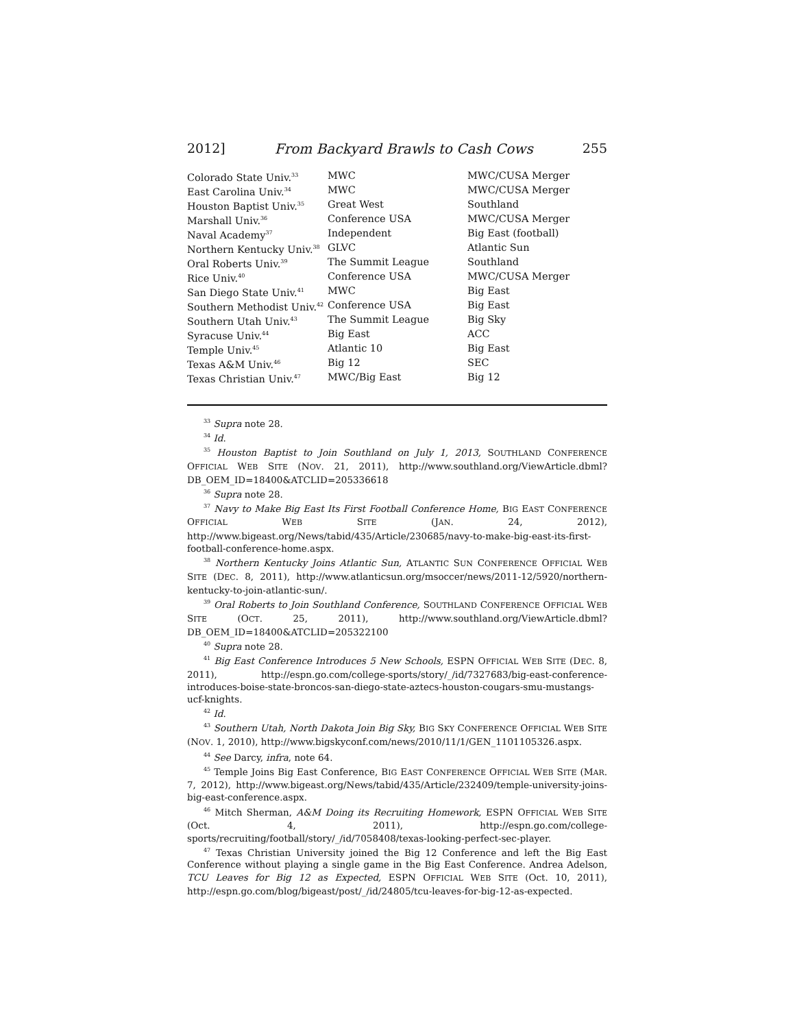2012] From Backyard Brawls to Cash Cows 255
| Colorado State Univ.<sup>33</sup> | MWC | MWC/CUSA Merger |
| East Carolina Univ.<sup>34</sup> | MWC | MWC/CUSA Merger |
| Houston Baptist Univ.<sup>35</sup> | Great West | Southland |
| Marshall Univ.<sup>36</sup> | Conference USA | MWC/CUSA Merger |
| Naval Academy<sup>37</sup> | Independent | Big East (football) |
| Northern Kentucky Univ.<sup>38</sup> | GLVC | Atlantic Sun |
| Oral Roberts Univ.<sup>39</sup> | The Summit League | Southland |
| Rice Univ.<sup>40</sup> | Conference USA | MWC/CUSA Merger |
| San Diego State Univ.<sup>41</sup> | MWC | Big East |
| Southern Methodist Univ.<sup>42</sup> | Conference USA | Big East |
| Southern Utah Univ.<sup>43</sup> | The Summit League | Big Sky |
| Syracuse Univ.<sup>44</sup> | Big East | ACC |
| Temple Univ.<sup>45</sup> | Atlantic 10 | Big East |
| Texas A&M Univ.<sup>46</sup> | Big 12 | SEC |
| Texas Christian Univ.<sup>47</sup> | MWC/Big East | Big 12 |
<sup>33</sup> Supra note 28.
<sup>34</sup> Id.
<sup>35</sup> Houston Baptist to Join Southland on July 1, 2013, SOUTHLAND CONFERENCE OFFICIAL WEB SITE (NOV. 21, 2011), http://www.southland.org/ViewArticle.dbml?DB_OEM_ID=18400&ATCLID=205336618
<sup>36</sup> Supra note 28.
<sup>37</sup> Navy to Make Big East Its First Football Conference Home, BIG EAST CONFERENCE OFFICIAL WEB SITE (JAN. 24, 2012), http://www.bigeast.org/News/tabid/435/Article/230685/navy-to-make-big-east-its-first-football-conference-home.aspx.
<sup>38</sup> Northern Kentucky Joins Atlantic Sun, ATLANTIC SUN CONFERENCE OFFICIAL WEB SITE (DEC. 8, 2011), http://www.atlanticsun.org/msoccer/news/2011-12/5920/northern-kentucky-to-join-atlantic-sun/.
<sup>39</sup> Oral Roberts to Join Southland Conference, SOUTHLAND CONFERENCE OFFICIAL WEB SITE (OCT. 25, 2011), http://www.southland.org/ViewArticle.dbml?DB_OEM_ID=18400&ATCLID=205322100
<sup>40</sup> Supra note 28.
<sup>41</sup> Big East Conference Introduces 5 New Schools, ESPN OFFICIAL WEB SITE (DEC. 8, 2011), http://espn.go.com/college-sports/story/_/id/7327683/big-east-conference-introduces-boise-state-broncos-san-diego-state-aztecs-houston-cougars-smu-mustangs-ucf-knights.
<sup>42</sup> Id.
<sup>43</sup> Southern Utah, North Dakota Join Big Sky, BIG SKY CONFERENCE OFFICIAL WEB SITE (NOV. 1, 2010), http://www.bigskyconf.com/news/2010/11/1/GEN_1101105326.aspx.
<sup>44</sup> See Darcy, infra, note 64.
<sup>45</sup> Temple Joins Big East Conference, BIG EAST CONFERENCE OFFICIAL WEB SITE (MAR. 7, 2012), http://www.bigeast.org/News/tabid/435/Article/232409/temple-university-joins-big-east-conference.aspx.
<sup>46</sup> Mitch Sherman, A&M Doing its Recruiting Homework, ESPN OFFICIAL WEB SITE (Oct. 4, 2011), http://espn.go.com/college-sports/recruiting/football/story/_/id/7058408/texas-looking-perfect-sec-player.
<sup>47</sup> Texas Christian University joined the Big 12 Conference and left the Big East Conference without playing a single game in the Big East Conference. Andrea Adelson, TCU Leaves for Big 12 as Expected, ESPN OFFICIAL WEB SITE (Oct. 10, 2011), http://espn.go.com/blog/bigeast/post/_/id/24805/tcu-leaves-for-big-12-as-expected.